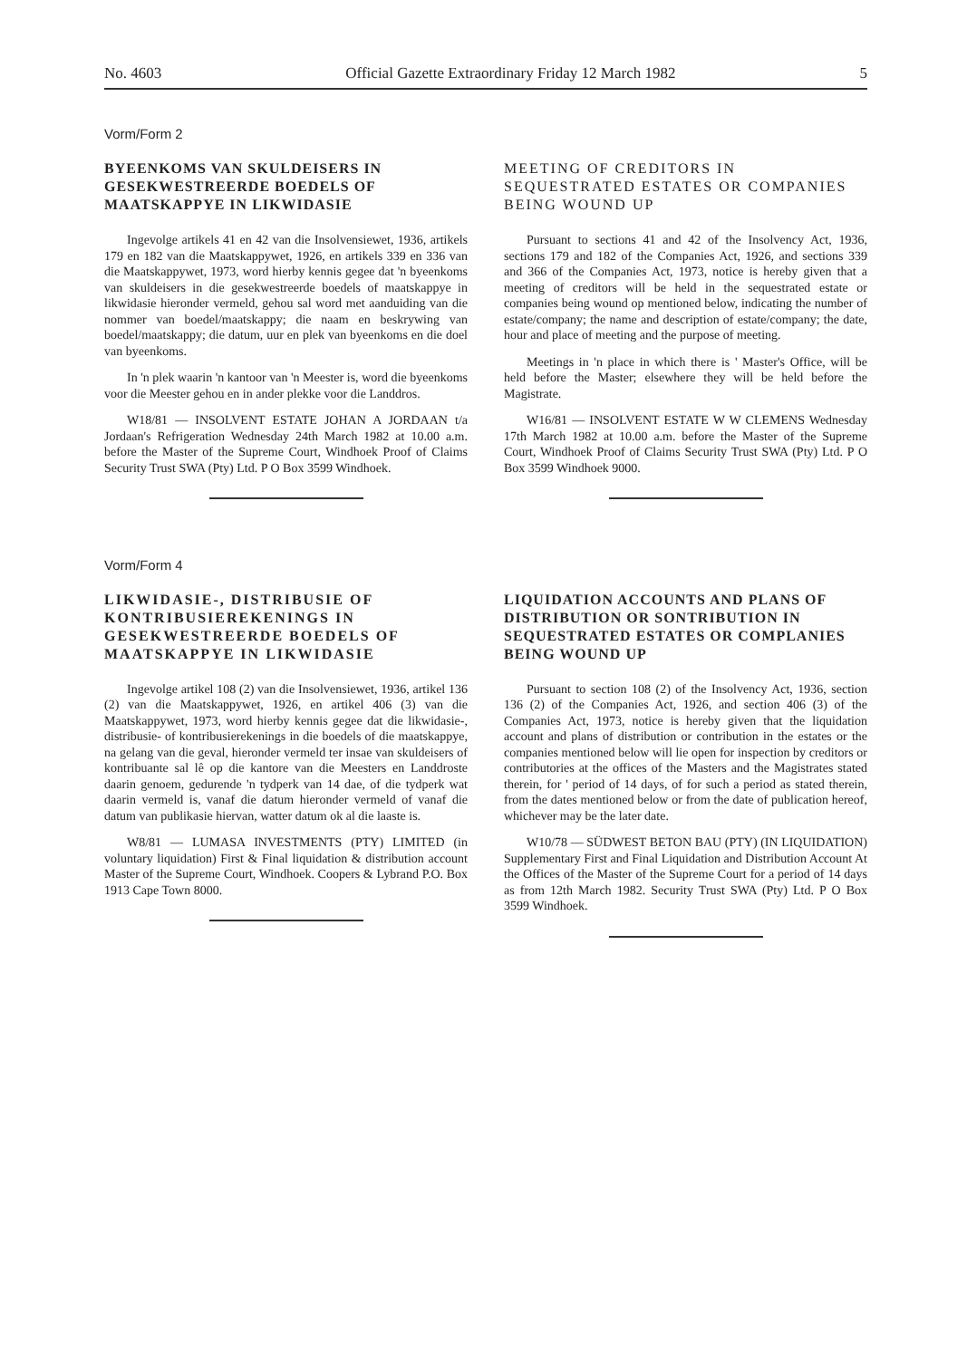No. 4603 Official Gazette Extraordinary Friday 12 March 1982 5
Vorm/Form 2
BYEENKOMS VAN SKULDEISERS IN GESEKWESTREERDE BOEDELS OF MAATSKAPPYE IN LIKWIDASIE
Ingevolge artikels 41 en 42 van die Insolvensiewet, 1936, artikels 179 en 182 van die Maatskappywet, 1926, en artikels 339 en 336 van die Maatskappywet, 1973, word hierby kennis gegee dat 'n byeenkoms van skuldeisers in die gesekwestreerde boedels of maatskappye in likwidasie hieronder vermeld, gehou sal word met aanduiding van die nommer van boedel/maatskappy; die naam en beskrywing van boedel/maatskappy; die datum, uur en plek van byeenkoms en die doel van byeenkoms.
In 'n plek waarin 'n kantoor van 'n Meester is, word die byeenkoms voor die Meester gehou en in ander plekke voor die Landdros.
W18/81 — INSOLVENT ESTATE JOHAN A JORDAAN t/a Jordaan's Refrigeration Wednesday 24th March 1982 at 10.00 a.m. before the Master of the Supreme Court, Windhoek Proof of Claims Security Trust SWA (Pty) Ltd. P O Box 3599 Windhoek.
MEETING OF CREDITORS IN SEQUESTRATED ESTATES OR COMPANIES BEING WOUND UP
Pursuant to sections 41 and 42 of the Insolvency Act, 1936, sections 179 and 182 of the Companies Act, 1926, and sections 339 and 366 of the Companies Act, 1973, notice is hereby given that a meeting of creditors will be held in the sequestrated estate or companies being wound op mentioned below, indicating the number of estate/company; the name and description of estate/company; the date, hour and place of meeting and the purpose of meeting.
Meetings in 'n place in which there is ' Master's Office, will be held before the Master; elsewhere they will be held before the Magistrate.
W16/81 — INSOLVENT ESTATE W W CLEMENS Wednesday 17th March 1982 at 10.00 a.m. before the Master of the Supreme Court, Windhoek Proof of Claims Security Trust SWA (Pty) Ltd. P O Box 3599 Windhoek 9000.
Vorm/Form 4
LIKWIDASIE-, DISTRIBUSIE OF KONTRIBUSIEREKENINGS IN GESEKWESTREERDE BOEDELS OF MAATSKAPPYE IN LIKWIDASIE
Ingevolge artikel 108 (2) van die Insolvensiewet, 1936, artikel 136 (2) van die Maatskappywet, 1926, en artikel 406 (3) van die Maatskappywet, 1973, word hierby kennis gegee dat die likwidasie-, distribusie- of kontribusierekenings in die boedels of die maatskappye, na gelang van die geval, hieronder vermeld ter insae van skuldeisers of kontribuante sal lê op die kantore van die Meesters en Landdroste daarin genoem, gedurende 'n tydperk van 14 dae, of die tydperk wat daarin vermeld is, vanaf die datum hieronder vermeld of vanaf die datum van publikasie hiervan, watter datum ok al die laaste is.
W8/81 — LUMASA INVESTMENTS (PTY) LIMITED (in voluntary liquidation) First & Final liquidation & distribution account Master of the Supreme Court, Windhoek. Coopers & Lybrand P.O. Box 1913 Cape Town 8000.
LIQUIDATION ACCOUNTS AND PLANS OF DISTRIBUTION OR SONTRIBUTION IN SEQUESTRATED ESTATES OR COMPLANIES BEING WOUND UP
Pursuant to section 108 (2) of the Insolvency Act, 1936, section 136 (2) of the Companies Act, 1926, and section 406 (3) of the Companies Act, 1973, notice is hereby given that the liquidation account and plans of distribution or contribution in the estates or the companies mentioned below will lie open for inspection by creditors or contributories at the offices of the Masters and the Magistrates stated therein, for ' period of 14 days, of for such a period as stated therein, from the dates mentioned below or from the date of publication hereof, whichever may be the later date.
W10/78 — SÜDWEST BETON BAU (PTY) (IN LIQUIDATION) Supplementary First and Final Liquidation and Distribution Account At the Offices of the Master of the Supreme Court for a period of 14 days as from 12th March 1982. Security Trust SWA (Pty) Ltd. P O Box 3599 Windhoek.